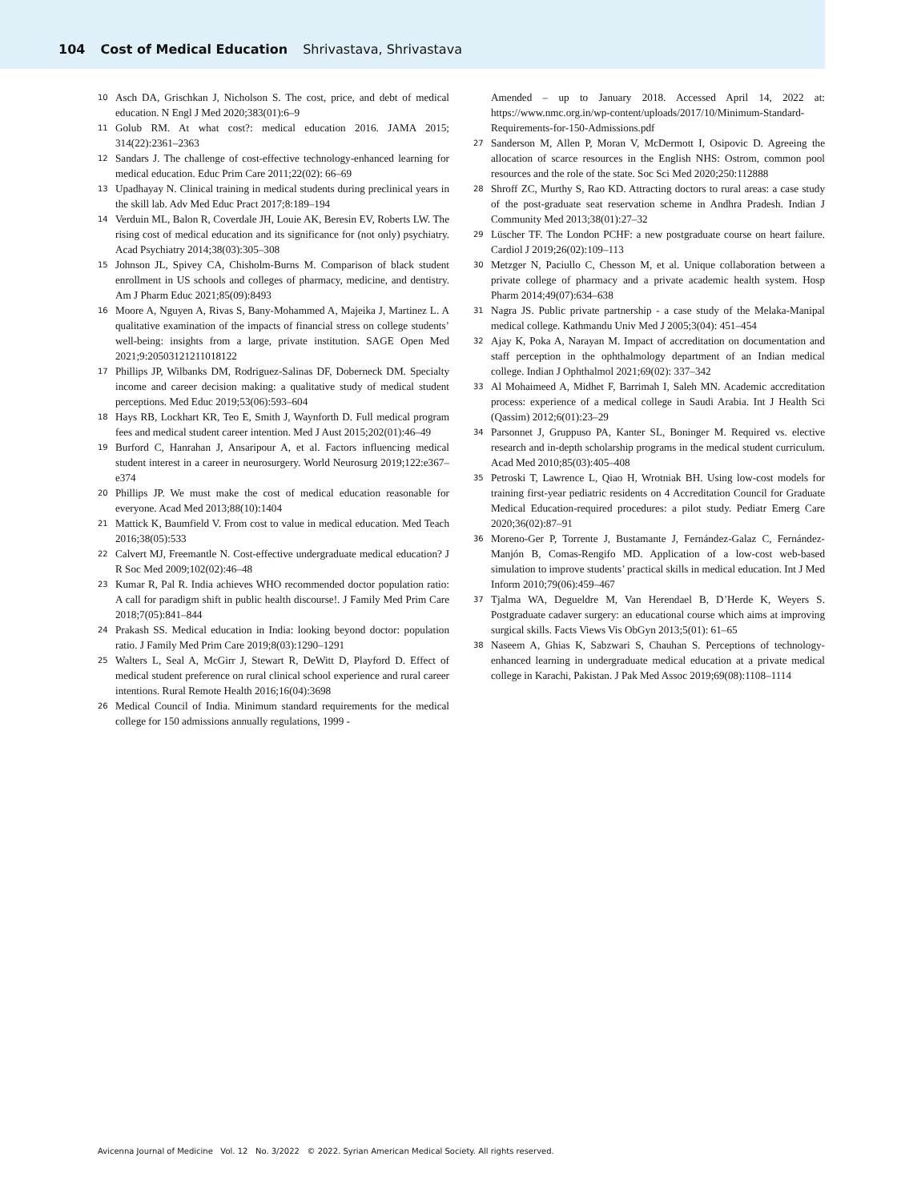104 Cost of Medical Education Shrivastava, Shrivastava
10 Asch DA, Grischkan J, Nicholson S. The cost, price, and debt of medical education. N Engl J Med 2020;383(01):6–9
11 Golub RM. At what cost?: medical education 2016. JAMA 2015; 314(22):2361–2363
12 Sandars J. The challenge of cost-effective technology-enhanced learning for medical education. Educ Prim Care 2011;22(02): 66–69
13 Upadhayay N. Clinical training in medical students during preclinical years in the skill lab. Adv Med Educ Pract 2017;8:189–194
14 Verduin ML, Balon R, Coverdale JH, Louie AK, Beresin EV, Roberts LW. The rising cost of medical education and its significance for (not only) psychiatry. Acad Psychiatry 2014;38(03):305–308
15 Johnson JL, Spivey CA, Chisholm-Burns M. Comparison of black student enrollment in US schools and colleges of pharmacy, medicine, and dentistry. Am J Pharm Educ 2021;85(09):8493
16 Moore A, Nguyen A, Rivas S, Bany-Mohammed A, Majeika J, Martinez L. A qualitative examination of the impacts of financial stress on college students’ well-being: insights from a large, private institution. SAGE Open Med 2021;9:20503121211018122
17 Phillips JP, Wilbanks DM, Rodriguez-Salinas DF, Doberneck DM. Specialty income and career decision making: a qualitative study of medical student perceptions. Med Educ 2019;53(06):593–604
18 Hays RB, Lockhart KR, Teo E, Smith J, Waynforth D. Full medical program fees and medical student career intention. Med J Aust 2015;202(01):46–49
19 Burford C, Hanrahan J, Ansaripour A, et al. Factors influencing medical student interest in a career in neurosurgery. World Neurosurg 2019;122:e367–e374
20 Phillips JP. We must make the cost of medical education reasonable for everyone. Acad Med 2013;88(10):1404
21 Mattick K, Baumfield V. From cost to value in medical education. Med Teach 2016;38(05):533
22 Calvert MJ, Freemantle N. Cost-effective undergraduate medical education? J R Soc Med 2009;102(02):46–48
23 Kumar R, Pal R. India achieves WHO recommended doctor population ratio: A call for paradigm shift in public health discourse!. J Family Med Prim Care 2018;7(05):841–844
24 Prakash SS. Medical education in India: looking beyond doctor: population ratio. J Family Med Prim Care 2019;8(03):1290–1291
25 Walters L, Seal A, McGirr J, Stewart R, DeWitt D, Playford D. Effect of medical student preference on rural clinical school experience and rural career intentions. Rural Remote Health 2016;16(04):3698
26 Medical Council of India. Minimum standard requirements for the medical college for 150 admissions annually regulations, 1999 -
Amended – up to January 2018. Accessed April 14, 2022 at: https://www.nmc.org.in/wp-content/uploads/2017/10/Minimum-Standard-Requirements-for-150-Admissions.pdf
27 Sanderson M, Allen P, Moran V, McDermott I, Osipovic D. Agreeing the allocation of scarce resources in the English NHS: Ostrom, common pool resources and the role of the state. Soc Sci Med 2020;250:112888
28 Shroff ZC, Murthy S, Rao KD. Attracting doctors to rural areas: a case study of the post-graduate seat reservation scheme in Andhra Pradesh. Indian J Community Med 2013;38(01):27–32
29 Lüscher TF. The London PCHF: a new postgraduate course on heart failure. Cardiol J 2019;26(02):109–113
30 Metzger N, Paciullo C, Chesson M, et al. Unique collaboration between a private college of pharmacy and a private academic health system. Hosp Pharm 2014;49(07):634–638
31 Nagra JS. Public private partnership - a case study of the Melaka-Manipal medical college. Kathmandu Univ Med J 2005;3(04): 451–454
32 Ajay K, Poka A, Narayan M. Impact of accreditation on documentation and staff perception in the ophthalmology department of an Indian medical college. Indian J Ophthalmol 2021;69(02): 337–342
33 Al Mohaimeed A, Midhet F, Barrimah I, Saleh MN. Academic accreditation process: experience of a medical college in Saudi Arabia. Int J Health Sci (Qassim) 2012;6(01):23–29
34 Parsonnet J, Gruppuso PA, Kanter SL, Boninger M. Required vs. elective research and in-depth scholarship programs in the medical student curriculum. Acad Med 2010;85(03):405–408
35 Petroski T, Lawrence L, Qiao H, Wrotniak BH. Using low-cost models for training first-year pediatric residents on 4 Accreditation Council for Graduate Medical Education-required procedures: a pilot study. Pediatr Emerg Care 2020;36(02):87–91
36 Moreno-Ger P, Torrente J, Bustamante J, Fernández-Galaz C, Fernández-Manjón B, Comas-Rengifo MD. Application of a low-cost web-based simulation to improve students’ practical skills in medical education. Int J Med Inform 2010;79(06):459–467
37 Tjalma WA, Degueldre M, Van Herendael B, D’Herde K, Weyers S. Postgraduate cadaver surgery: an educational course which aims at improving surgical skills. Facts Views Vis ObGyn 2013;5(01): 61–65
38 Naseem A, Ghias K, Sabzwari S, Chauhan S. Perceptions of technology-enhanced learning in undergraduate medical education at a private medical college in Karachi, Pakistan. J Pak Med Assoc 2019;69(08):1108–1114
Avicenna Journal of Medicine Vol. 12 No. 3/2022 © 2022. Syrian American Medical Society. All rights reserved.